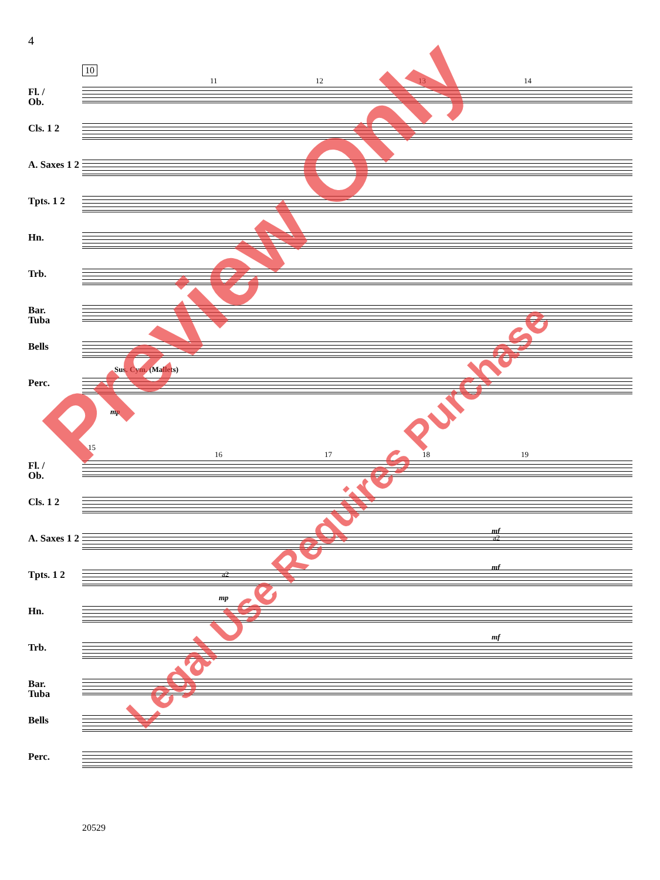4
10
11 12 13 14
Fl. /
Ob.
Cls. 1 2
A. Saxes 1 2
Tpts. 1 2
Hn. Trb.
Bar.
Tuba
Bells
Sus. Cym. (Mallets)
Perc.
mp
15
16 17 18 19
Fl. /
Ob.
Cls. 1 2
mf
A. Saxes 1 2
a2
mf
Tpts. 1 2
a2
mp
Hn.
mf
Trb.
Bar.
Tuba
Bells Perc.
20529
Preview Only
Legal Use Requires Purchase